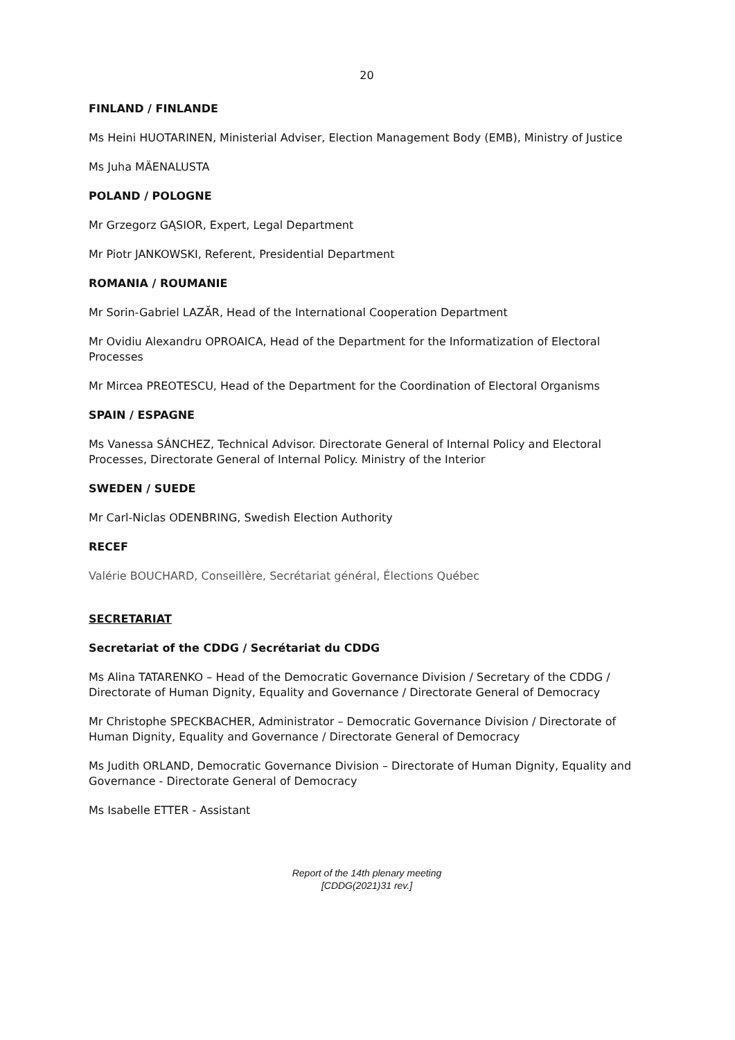20
FINLAND / FINLANDE
Ms Heini HUOTARINEN, Ministerial Adviser, Election Management Body (EMB), Ministry of Justice
Ms Juha MÄENALUSTA
POLAND / POLOGNE
Mr Grzegorz GĄSIOR, Expert, Legal Department
Mr Piotr JANKOWSKI, Referent, Presidential Department
ROMANIA / ROUMANIE
Mr Sorin-Gabriel LAZĂR, Head of the International Cooperation Department
Mr Ovidiu Alexandru OPROAICA, Head of the Department for the Informatization of Electoral Processes
Mr Mircea PREOTESCU, Head of the Department for the Coordination of Electoral Organisms
SPAIN / ESPAGNE
Ms Vanessa SÁNCHEZ, Technical Advisor. Directorate General of Internal Policy and Electoral Processes, Directorate General of Internal Policy. Ministry of the Interior
SWEDEN / SUEDE
Mr Carl-Niclas ODENBRING, Swedish Election Authority
RECEF
Valérie BOUCHARD, Conseillère, Secrétariat général, Élections Québec
SECRETARIAT
Secretariat of the CDDG / Secrétariat du CDDG
Ms Alina TATARENKO – Head of the Democratic Governance Division / Secretary of the CDDG / Directorate of Human Dignity, Equality and Governance / Directorate General of Democracy
Mr Christophe SPECKBACHER, Administrator – Democratic Governance Division / Directorate of Human Dignity, Equality and Governance / Directorate General of Democracy
Ms Judith ORLAND, Democratic Governance Division – Directorate of Human Dignity, Equality and Governance - Directorate General of Democracy
Ms Isabelle ETTER - Assistant
Report of the 14th plenary meeting
[CDDG(2021)31 rev.]